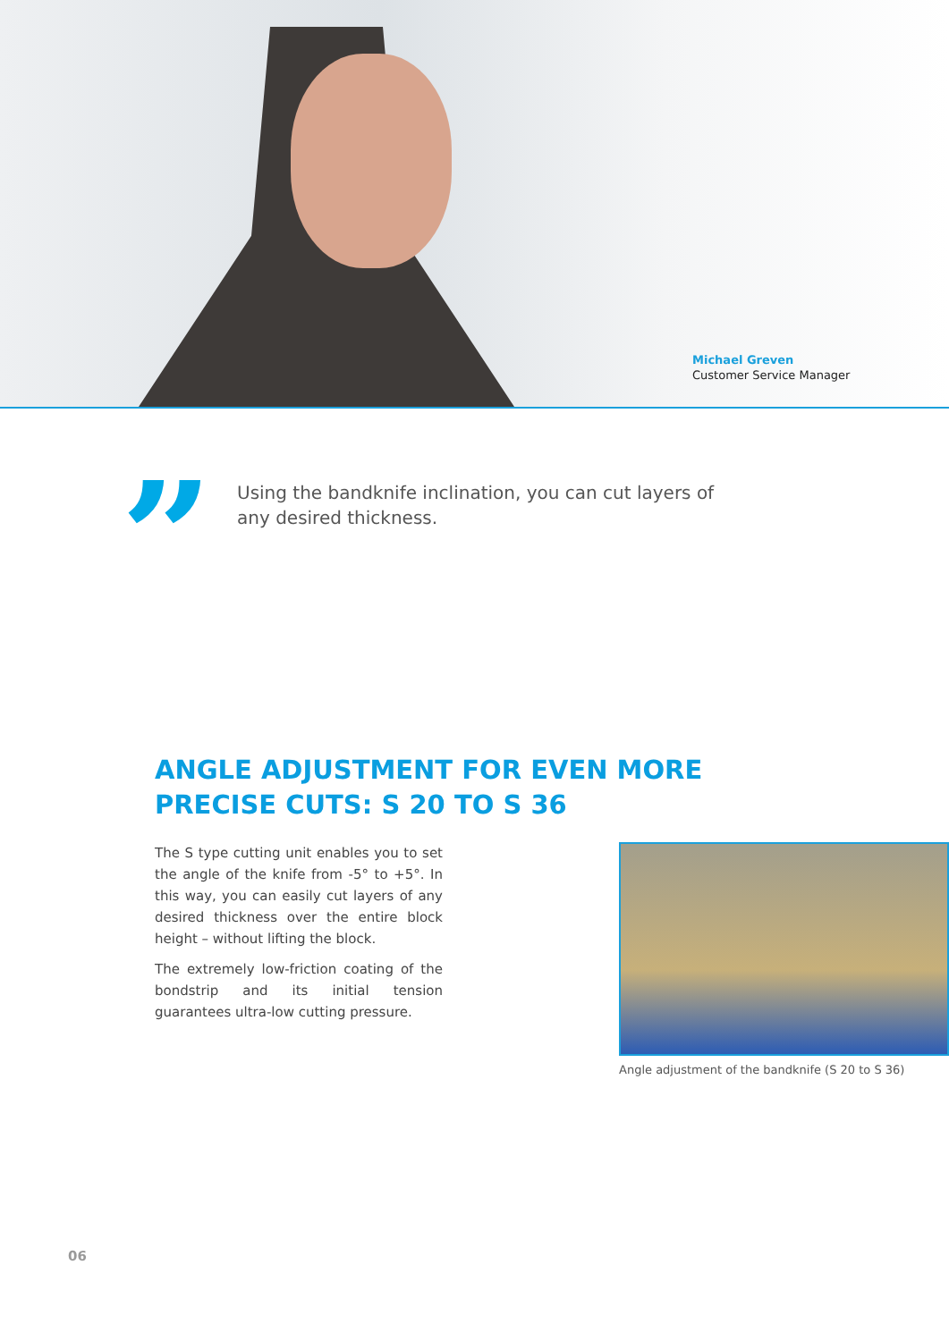Michael Greven
Customer Service Manager
”
Using the bandknife inclination, you can cut layers of any desired thickness.
ANGLE ADJUSTMENT FOR EVEN MORE
PRECISE CUTS: S 20 TO S 36
The S type cutting unit enables you to set the angle of the knife from -5° to +5°. In this way, you can easily cut layers of any desired thickness over the entire block height – without lifting the block.
The extremely low-friction coating of the bondstrip and its initial tension guarantees ultra-low cutting pressure.
Angle adjustment of the bandknife (S 20 to S 36)
06